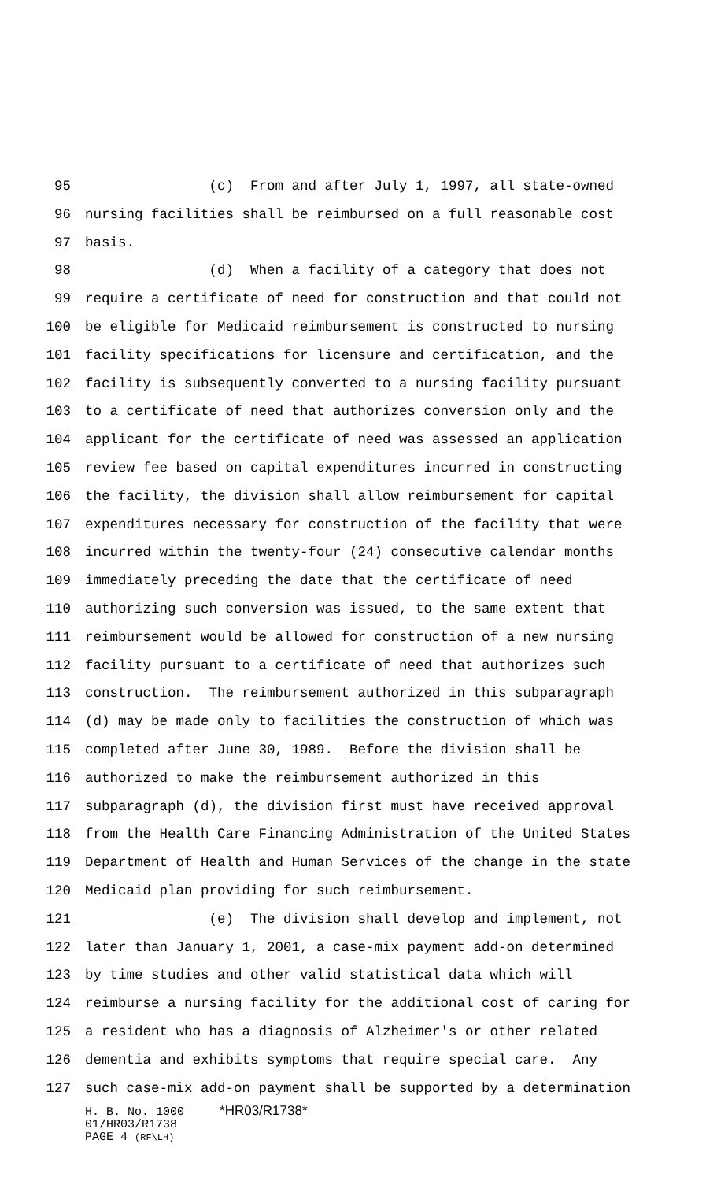95 (c) From and after July 1, 1997, all state-owned
96 nursing facilities shall be reimbursed on a full reasonable cost
97 basis.
98 (d) When a facility of a category that does not
99 require a certificate of need for construction and that could not
100 be eligible for Medicaid reimbursement is constructed to nursing
101 facility specifications for licensure and certification, and the
102 facility is subsequently converted to a nursing facility pursuant
103 to a certificate of need that authorizes conversion only and the
104 applicant for the certificate of need was assessed an application
105 review fee based on capital expenditures incurred in constructing
106 the facility, the division shall allow reimbursement for capital
107 expenditures necessary for construction of the facility that were
108 incurred within the twenty-four (24) consecutive calendar months
109 immediately preceding the date that the certificate of need
110 authorizing such conversion was issued, to the same extent that
111 reimbursement would be allowed for construction of a new nursing
112 facility pursuant to a certificate of need that authorizes such
113 construction. The reimbursement authorized in this subparagraph
114 (d) may be made only to facilities the construction of which was
115 completed after June 30, 1989. Before the division shall be
116 authorized to make the reimbursement authorized in this
117 subparagraph (d), the division first must have received approval
118 from the Health Care Financing Administration of the United States
119 Department of Health and Human Services of the change in the state
120 Medicaid plan providing for such reimbursement.
121 (e) The division shall develop and implement, not
122 later than January 1, 2001, a case-mix payment add-on determined
123 by time studies and other valid statistical data which will
124 reimburse a nursing facility for the additional cost of caring for
125 a resident who has a diagnosis of Alzheimer's or other related
126 dementia and exhibits symptoms that require special care. Any
127 such case-mix add-on payment shall be supported by a determination
H. B. No. 1000 *HR03/R1738*
01/HR03/R1738
PAGE 4 (RF\LH)